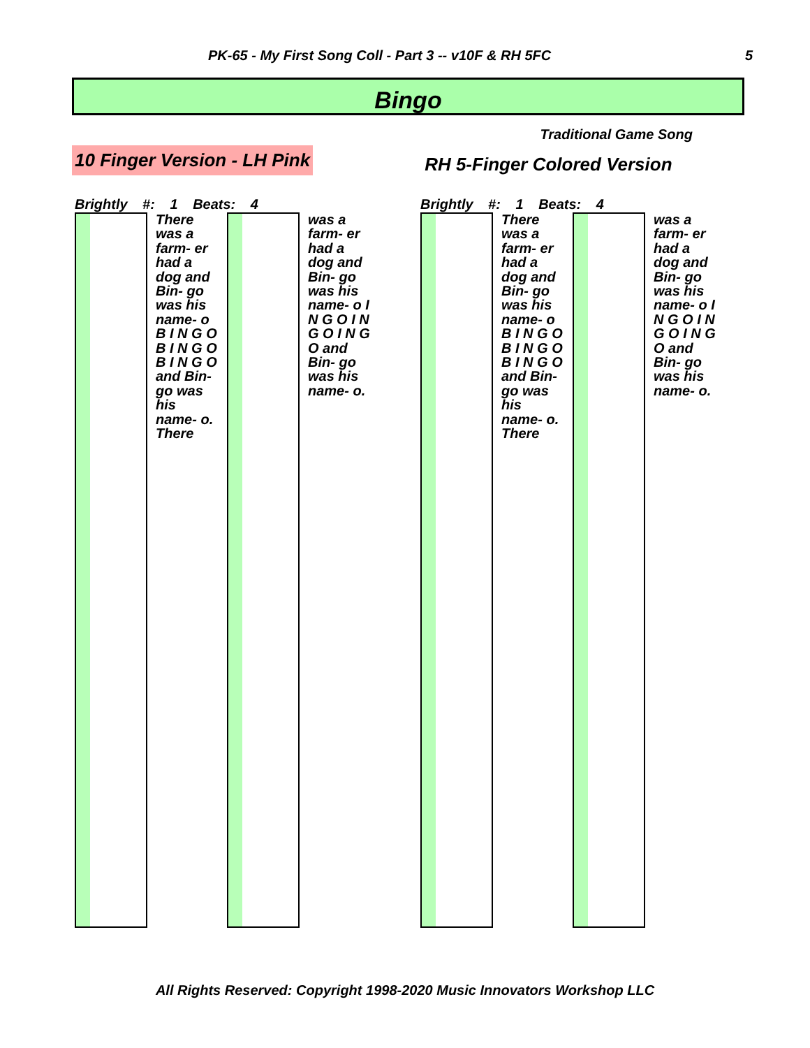PK-65 - My First Song Coll - Part 3 -- v10F & RH 5FC 5
Bingo
Traditional Game Song
10 Finger Version - LH Pink
RH 5-Finger Colored Version
Brightly #: 1 Beats: 4
There was a farm- er had a dog and Bin- go was his name- o B I N G O B I N G O B I N G O and Bin- go was his name- o. There
was a farm- er had a dog and Bin- go was his name- o I N G O I N G O I N G O and Bin- go was his name- o.
Brightly #: 1 Beats: 4
There was a farm- er had a dog and Bin- go was his name- o B I N G O B I N G O B I N G O and Bin- go was his name- o. There
was a farm- er had a dog and Bin- go was his name- o I N G O I N G O I N G O and Bin- go was his name- o.
All Rights Reserved: Copyright 1998-2020 Music Innovators Workshop LLC